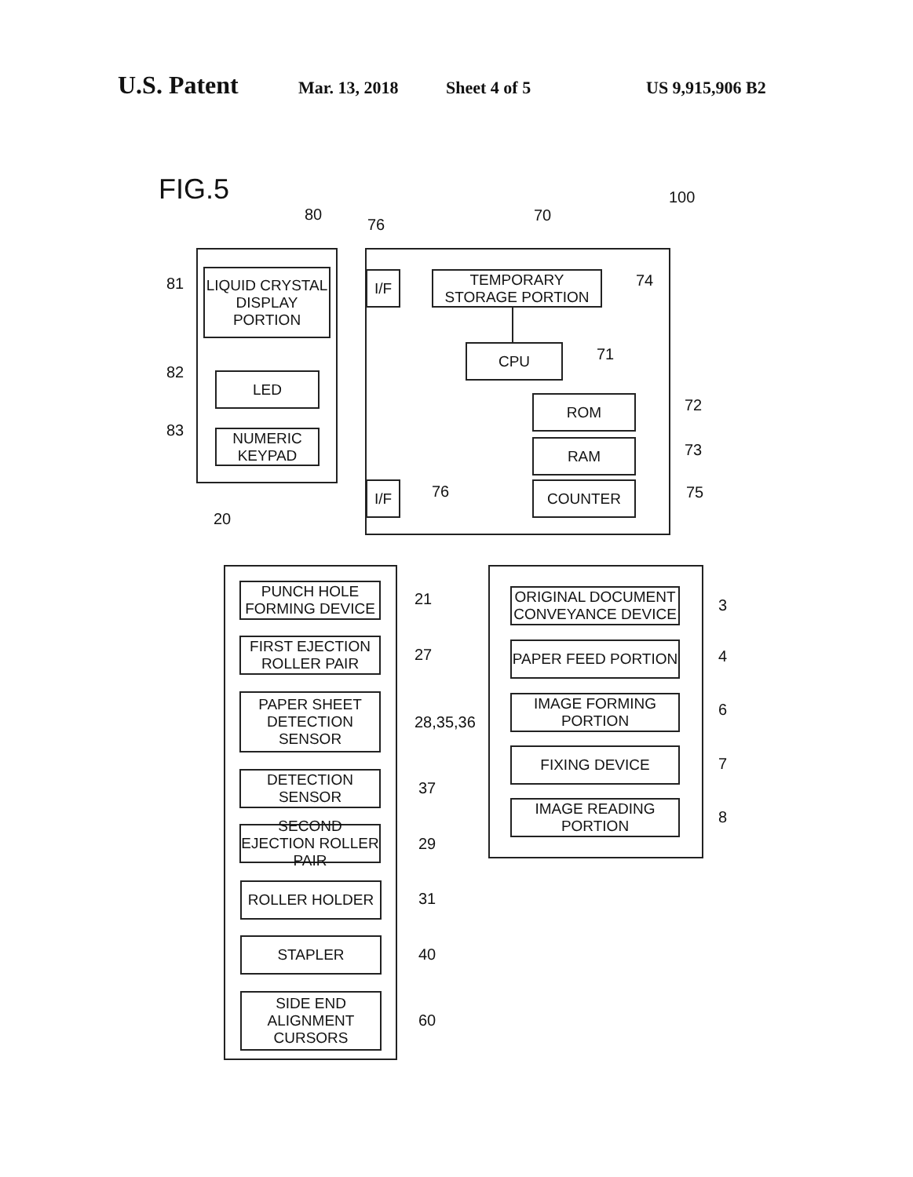U.S. Patent Mar. 13, 2018 Sheet 4 of 5 US 9,915,906 B2
FIG.5 100
80
76
70
81
LIQUID CRYSTAL DISPLAY PORTION
I/F
TEMPORARY STORAGE PORTION
74
CPU 71
82 LED
ROM 72
83
NUMERIC KEYPAD
RAM 73
I/F 76 COUNTER 75
20
PUNCH HOLE FORMING DEVICE
21
ORIGINAL DOCUMENT CONVEYANCE DEVICE
3
FIRST EJECTION ROLLER PAIR
27 PAPER FEED PORTION 4
PAPER SHEET DETECTION SENSOR
28,35,36
IMAGE FORMING PORTION
6
FIXING DEVICE
7
DETECTION SENSOR
37
IMAGE READING PORTION
8
SECOND EJECTION ROLLER PAIR
29
ROLLER HOLDER
31
STAPLER
40
SIDE END ALIGNMENT CURSORS
60